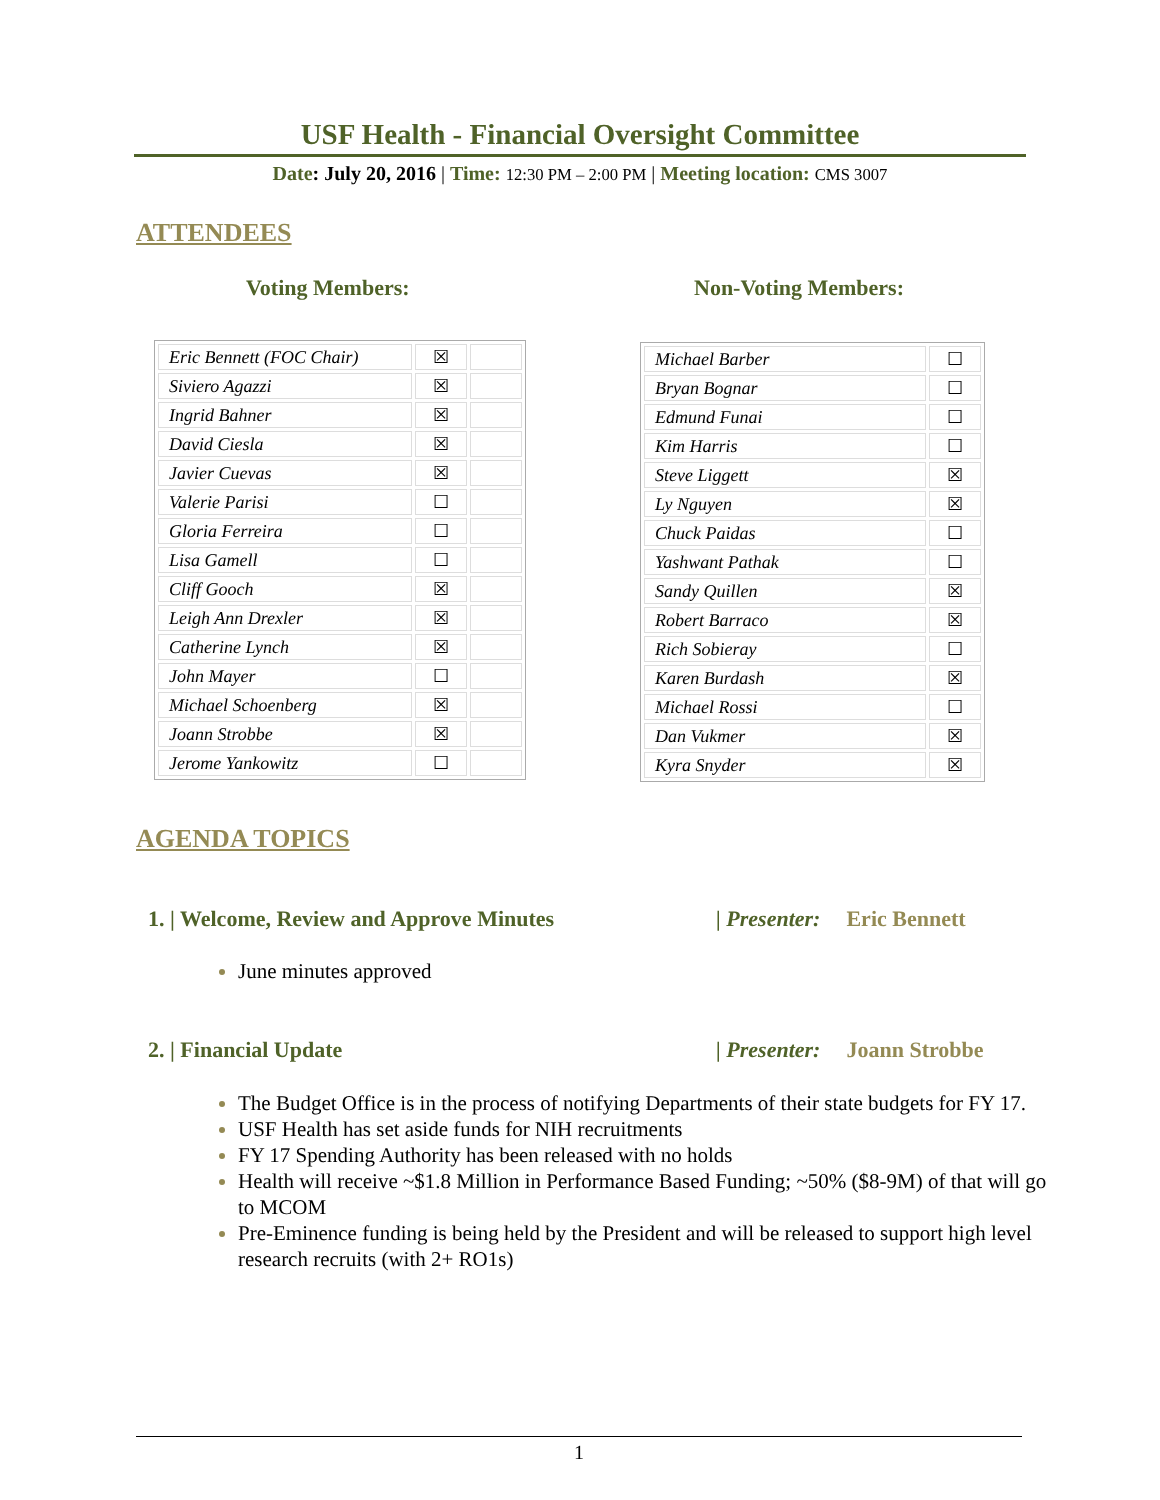USF Health - Financial Oversight Committee
Date: July 20, 2016 | Time: 12:30 PM – 2:00 PM | Meeting location: CMS 3007
ATTENDEES
Voting Members: Non-Voting Members:
| Eric Bennett (FOC Chair) | ☒ | |
| Siviero Agazzi | ☒ | |
| Ingrid Bahner | ☒ | |
| David Ciesla | ☒ | |
| Javier Cuevas | ☒ | |
| Valerie Parisi | ☐ | |
| Gloria Ferreira | ☐ | |
| Lisa Gamell | ☐ | |
| Cliff Gooch | ☒ | |
| Leigh Ann Drexler | ☒ | |
| Catherine Lynch | ☒ | |
| John Mayer | ☐ | |
| Michael Schoenberg | ☒ | |
| Joann Strobbe | ☒ | |
| Jerome Yankowitz | ☐ | |
| Michael Barber | ☐ |
| Bryan Bognar | ☐ |
| Edmund Funai | ☐ |
| Kim Harris | ☐ |
| Steve Liggett | ☒ |
| Ly Nguyen | ☒ |
| Chuck Paidas | ☐ |
| Yashwant Pathak | ☐ |
| Sandy Quillen | ☒ |
| Robert Barraco | ☒ |
| Rich Sobieray | ☐ |
| Karen Burdash | ☒ |
| Michael Rossi | ☐ |
| Dan Vukmer | ☒ |
| Kyra Snyder | ☒ |
AGENDA TOPICS
1. | Welcome, Review and Approve Minutes
| Presenter: Eric Bennett
June minutes approved
2. | Financial Update | Presenter: Joann Strobbe
The Budget Office is in the process of notifying Departments of their state budgets for FY 17.
USF Health has set aside funds for NIH recruitments
FY 17 Spending Authority has been released with no holds
Health will receive ~$1.8 Million in Performance Based Funding; ~50% ($8-9M) of that will go to MCOM
Pre-Eminence funding is being held by the President and will be released to support high level research recruits (with 2+ RO1s)
1